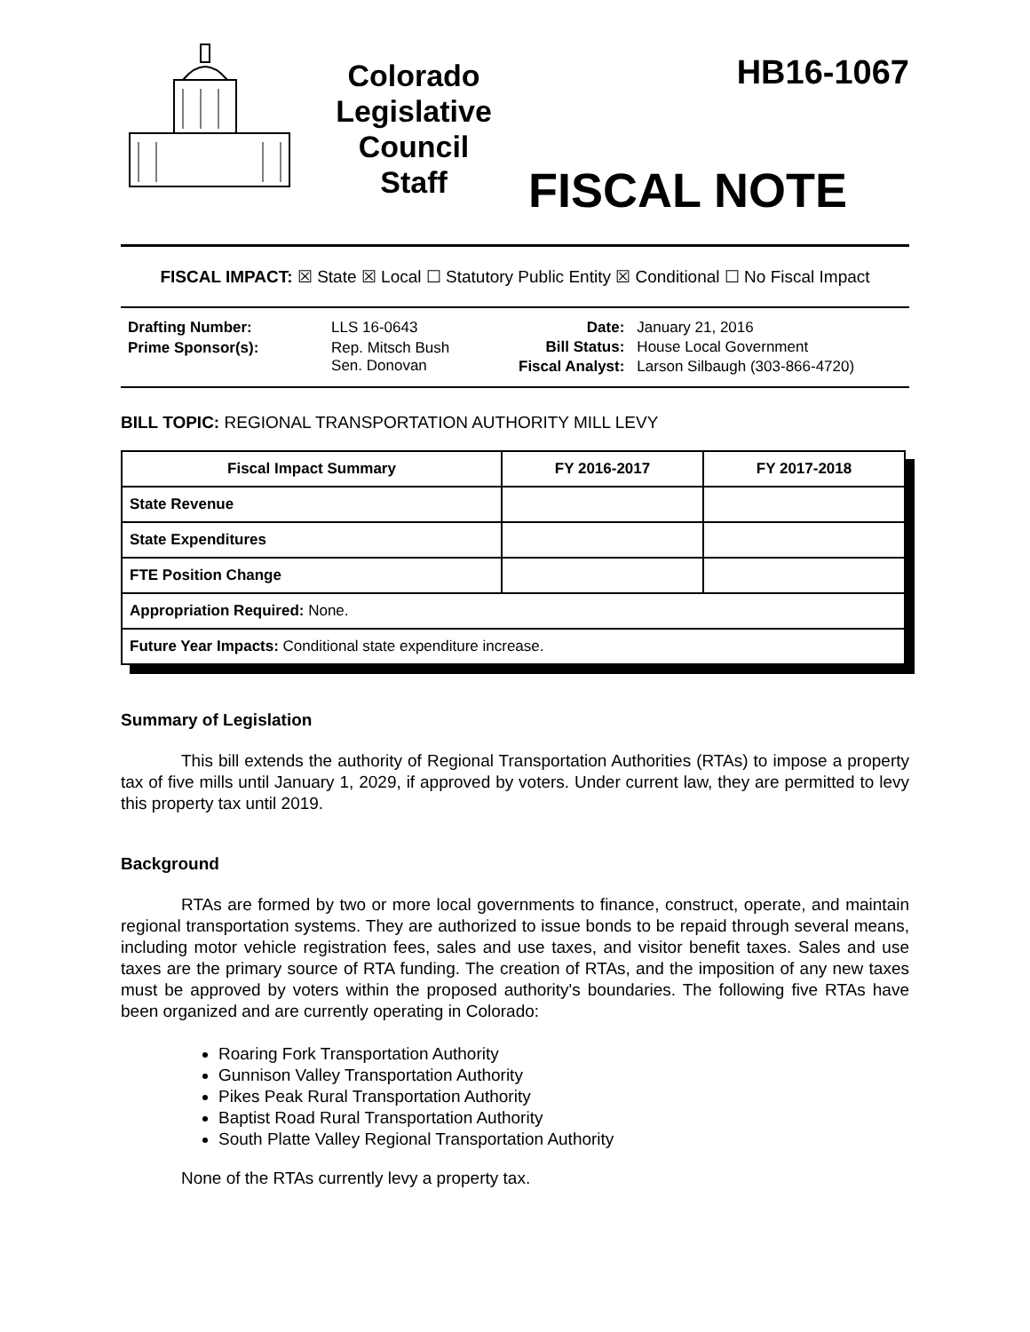Colorado
Legislative
Council
Staff
HB16-1067
FISCAL NOTE
FISCAL IMPACT: ☒ State ☒ Local ☐ Statutory Public Entity ☒ Conditional ☐ No Fiscal Impact
| Drafting Number: | LLS 16-0643 |
| Prime Sponsor(s): | Rep. Mitsch Bush Sen. Donovan |
| Date: | January 21, 2016 |
| Bill Status: | House Local Government |
| Fiscal Analyst: | Larson Silbaugh (303-866-4720) |
BILL TOPIC: REGIONAL TRANSPORTATION AUTHORITY MILL LEVY
| Fiscal Impact Summary | FY 2016-2017 | FY 2017-2018 |
| --- | --- | --- |
| State Revenue | | |
| State Expenditures | | |
| FTE Position Change | | |
| Appropriation Required: None. | | |
| Future Year Impacts: Conditional state expenditure increase. | | |
Summary of Legislation
This bill extends the authority of Regional Transportation Authorities (RTAs) to impose a property tax of five mills until January 1, 2029, if approved by voters. Under current law, they are permitted to levy this property tax until 2019.
Background
RTAs are formed by two or more local governments to finance, construct, operate, and maintain regional transportation systems. They are authorized to issue bonds to be repaid through several means, including motor vehicle registration fees, sales and use taxes, and visitor benefit taxes. Sales and use taxes are the primary source of RTA funding. The creation of RTAs, and the imposition of any new taxes must be approved by voters within the proposed authority's boundaries. The following five RTAs have been organized and are currently operating in Colorado:
Roaring Fork Transportation Authority
Gunnison Valley Transportation Authority
Pikes Peak Rural Transportation Authority
Baptist Road Rural Transportation Authority
South Platte Valley Regional Transportation Authority
None of the RTAs currently levy a property tax.